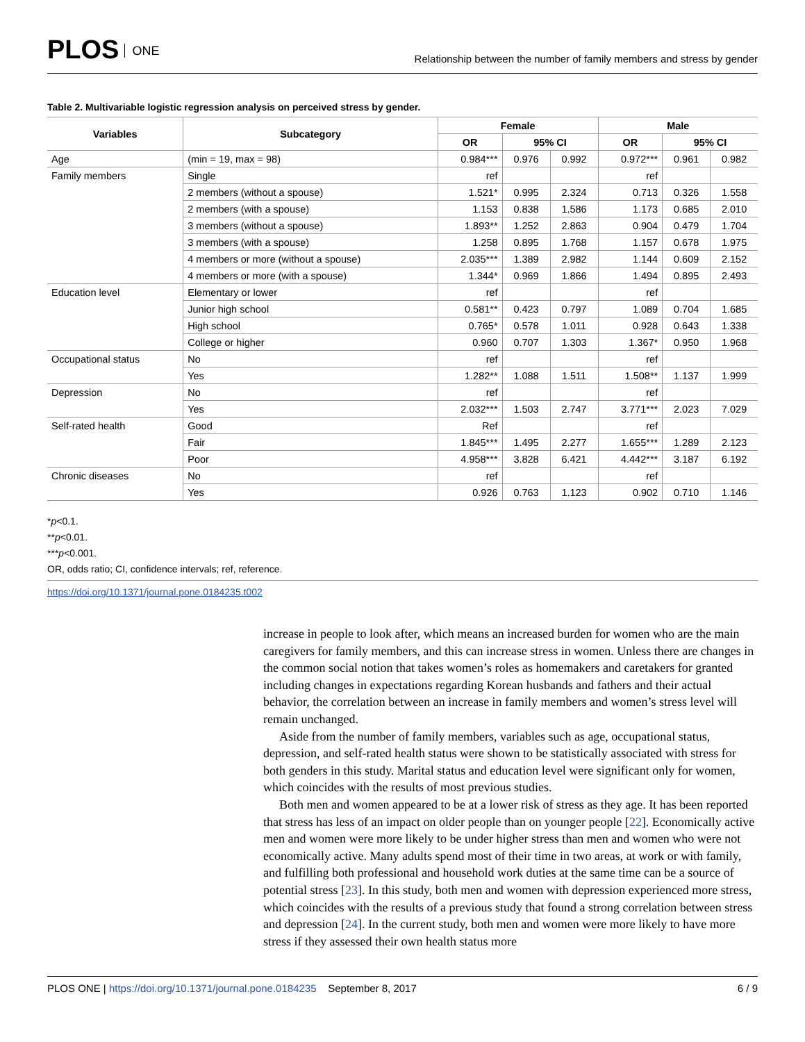PLOS ONE
Relationship between the number of family members and stress by gender
Table 2. Multivariable logistic regression analysis on perceived stress by gender.
| Variables | Subcategory | Female | | | Male | | |
| --- | --- | --- | --- | --- | --- | --- | --- |
| | | OR | 95% CI | | OR | 95% CI | |
| Age | (min = 19, max = 98) | 0.984*** | 0.976 | 0.992 | 0.972*** | 0.961 | 0.982 |
| Family members | Single | ref | | | ref | | |
| | 2 members (without a spouse) | 1.521* | 0.995 | 2.324 | 0.713 | 0.326 | 1.558 |
| | 2 members (with a spouse) | 1.153 | 0.838 | 1.586 | 1.173 | 0.685 | 2.010 |
| | 3 members (without a spouse) | 1.893** | 1.252 | 2.863 | 0.904 | 0.479 | 1.704 |
| | 3 members (with a spouse) | 1.258 | 0.895 | 1.768 | 1.157 | 0.678 | 1.975 |
| | 4 members or more (without a spouse) | 2.035*** | 1.389 | 2.982 | 1.144 | 0.609 | 2.152 |
| | 4 members or more (with a spouse) | 1.344* | 0.969 | 1.866 | 1.494 | 0.895 | 2.493 |
| Education level | Elementary or lower | ref | | | ref | | |
| | Junior high school | 0.581** | 0.423 | 0.797 | 1.089 | 0.704 | 1.685 |
| | High school | 0.765* | 0.578 | 1.011 | 0.928 | 0.643 | 1.338 |
| | College or higher | 0.960 | 0.707 | 1.303 | 1.367* | 0.950 | 1.968 |
| Occupational status | No | ref | | | ref | | |
| | Yes | 1.282** | 1.088 | 1.511 | 1.508** | 1.137 | 1.999 |
| Depression | No | ref | | | ref | | |
| | Yes | 2.032*** | 1.503 | 2.747 | 3.771*** | 2.023 | 7.029 |
| Self-rated health | Good | Ref | | | ref | | |
| | Fair | 1.845*** | 1.495 | 2.277 | 1.655*** | 1.289 | 2.123 |
| | Poor | 4.958*** | 3.828 | 6.421 | 4.442*** | 3.187 | 6.192 |
| Chronic diseases | No | ref | | | ref | | |
| | Yes | 0.926 | 0.763 | 1.123 | 0.902 | 0.710 | 1.146 |
*p<0.1.
**p<0.01.
***p<0.001.
OR, odds ratio; CI, confidence intervals; ref, reference.
https://doi.org/10.1371/journal.pone.0184235.t002
increase in people to look after, which means an increased burden for women who are the main caregivers for family members, and this can increase stress in women. Unless there are changes in the common social notion that takes women’s roles as homemakers and caretakers for granted including changes in expectations regarding Korean husbands and fathers and their actual behavior, the correlation between an increase in family members and women’s stress level will remain unchanged.
Aside from the number of family members, variables such as age, occupational status, depression, and self-rated health status were shown to be statistically associated with stress for both genders in this study. Marital status and education level were significant only for women, which coincides with the results of most previous studies.
Both men and women appeared to be at a lower risk of stress as they age. It has been reported that stress has less of an impact on older people than on younger people [22]. Economically active men and women were more likely to be under higher stress than men and women who were not economically active. Many adults spend most of their time in two areas, at work or with family, and fulfilling both professional and household work duties at the same time can be a source of potential stress [23]. In this study, both men and women with depression experienced more stress, which coincides with the results of a previous study that found a strong correlation between stress and depression [24]. In the current study, both men and women were more likely to have more stress if they assessed their own health status more
PLOS ONE | https://doi.org/10.1371/journal.pone.0184235 September 8, 2017
6 / 9